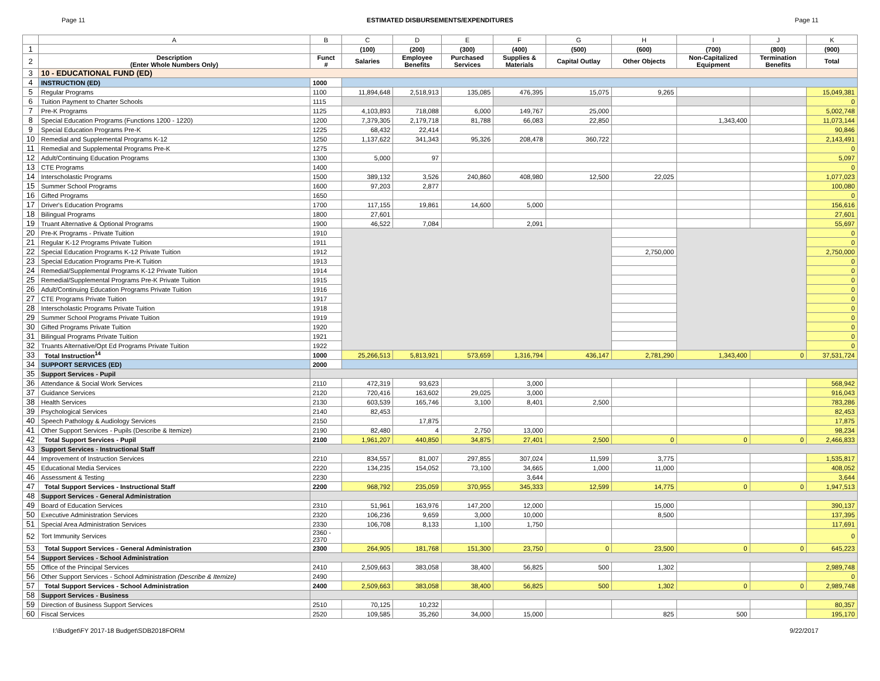Page 11 ESTIMATED DISBURSEMENTS/EXPENDITURES Page 11
| | A | B | C | D | E | F | G | H | I | J | K |
| 1 | | | (100) | (200) | (300) | (400) | (500) | (600) | (700) | (800) | (900) |
| 2 | Description (Enter Whole Numbers Only) | Funct # | Salaries | Employee Benefits | Purchased Services | Supplies & Materials | Capital Outlay | Other Objects | Non-Capitalized Equipment | Termination Benefits | Total |
| 3 | 10 - EDUCATIONAL FUND (ED) | | | | | | | | | | |
| 4 | INSTRUCTION (ED) | 1000 | | | | | | | | | |
| 5 | Regular Programs | 1100 | 11,894,648 | 2,518,913 | 135,085 | 476,395 | 15,075 | 9,265 | | | 15,049,381 |
| 6 | Tuition Payment to Charter Schools | 1115 | | | | | | | | | 0 |
| 7 | Pre-K Programs | 1125 | 4,103,893 | 718,088 | 6,000 | 149,767 | 25,000 | | | | 5,002,748 |
| 8 | Special Education Programs (Functions 1200 - 1220) | 1200 | 7,379,305 | 2,179,718 | 81,788 | 66,083 | 22,850 | | 1,343,400 | | 11,073,144 |
| 9 | Special Education Programs Pre-K | 1225 | 68,432 | 22,414 | | | | | | | 90,846 |
| 10 | Remedial and Supplemental Programs K-12 | 1250 | 1,137,622 | 341,343 | 95,326 | 208,478 | 360,722 | | | | 2,143,491 |
| 11 | Remedial and Supplemental Programs Pre-K | 1275 | | | | | | | | | 0 |
| 12 | Adult/Continuing Education Programs | 1300 | 5,000 | 97 | | | | | | | 5,097 |
| 13 | CTE Programs | 1400 | | | | | | | | | 0 |
| 14 | Interscholastic Programs | 1500 | 389,132 | 3,526 | 240,860 | 408,980 | 12,500 | 22,025 | | | 1,077,023 |
| 15 | Summer School Programs | 1600 | 97,203 | 2,877 | | | | | | | 100,080 |
| 16 | Gifted Programs | 1650 | | | | | | | | | 0 |
| 17 | Driver's Education Programs | 1700 | 117,155 | 19,861 | 14,600 | 5,000 | | | | | 156,616 |
| 18 | Bilingual Programs | 1800 | 27,601 | | | | | | | | 27,601 |
| 19 | Truant Alternative & Optional Programs | 1900 | 46,522 | 7,084 | | 2,091 | | | | | 55,697 |
| 20 | Pre-K Programs - Private Tuition | 1910 | | | | | | | | | 0 |
| 21 | Regular K-12 Programs Private Tuition | 1911 | | | | | | | | | 0 |
| 22 | Special Education Programs K-12 Private Tuition | 1912 | | | | | | 2,750,000 | | | 2,750,000 |
| 23 | Special Education Programs Pre-K Tuition | 1913 | | | | | | | | | 0 |
| 24 | Remedial/Supplemental Programs K-12 Private Tuition | 1914 | | | | | | | | | 0 |
| 25 | Remedial/Supplemental Programs Pre-K Private Tuition | 1915 | | | | | | | | | 0 |
| 26 | Adult/Continuing Education Programs Private Tuition | 1916 | | | | | | | | | 0 |
| 27 | CTE Programs Private Tuition | 1917 | | | | | | | | | 0 |
| 28 | Interscholastic Programs Private Tuition | 1918 | | | | | | | | | 0 |
| 29 | Summer School Programs Private Tuition | 1919 | | | | | | | | | 0 |
| 30 | Gifted Programs Private Tuition | 1920 | | | | | | | | | 0 |
| 31 | Bilingual Programs Private Tuition | 1921 | | | | | | | | | 0 |
| 32 | Truants Alternative/Opt Ed Programs Private Tuition | 1922 | | | | | | | | | 0 |
| 33 | Total Instruction<sup>14</sup> | 1000 | 25,266,513 | 5,813,921 | 573,659 | 1,316,794 | 436,147 | 2,781,290 | 1,343,400 | 0 | 37,531,724 |
| 34 | SUPPORT SERVICES (ED) | 2000 | | | | | | | | | |
| 35 | Support Services - Pupil | | | | | | | | | | |
| 36 | Attendance & Social Work Services | 2110 | 472,319 | 93,623 | | 3,000 | | | | | 568,942 |
| 37 | Guidance Services | 2120 | 720,416 | 163,602 | 29,025 | 3,000 | | | | | 916,043 |
| 38 | Health Services | 2130 | 603,539 | 165,746 | 3,100 | 8,401 | 2,500 | | | | 783,286 |
| 39 | Psychological Services | 2140 | 82,453 | | | | | | | | 82,453 |
| 40 | Speech Pathology & Audiology Services | 2150 | | 17,875 | | | | | | | 17,875 |
| 41 | Other Support Services - Pupils (Describe & Itemize) | 2190 | 82,480 | 4 | 2,750 | 13,000 | | | | | 98,234 |
| 42 | Total Support Services - Pupil | 2100 | 1,961,207 | 440,850 | 34,875 | 27,401 | 2,500 | 0 | 0 | 0 | 2,466,833 |
| 43 | Support Services - Instructional Staff | | | | | | | | | | |
| 44 | Improvement of Instruction Services | 2210 | 834,557 | 81,007 | 297,855 | 307,024 | 11,599 | 3,775 | | | 1,535,817 |
| 45 | Educational Media Services | 2220 | 134,235 | 154,052 | 73,100 | 34,665 | 1,000 | 11,000 | | | 408,052 |
| 46 | Assessment & Testing | 2230 | | | | 3,644 | | | | | 3,644 |
| 47 | Total Support Services - Instructional Staff | 2200 | 968,792 | 235,059 | 370,955 | 345,333 | 12,599 | 14,775 | 0 | 0 | 1,947,513 |
| 48 | Support Services - General Administration | | | | | | | | | | |
| 49 | Board of Education Services | 2310 | 51,961 | 163,976 | 147,200 | 12,000 | | 15,000 | | | 390,137 |
| 50 | Executive Administration Services | 2320 | 106,236 | 9,659 | 3,000 | 10,000 | | 8,500 | | | 137,395 |
| 51 | Special Area Administration Services | 2330 | 106,708 | 8,133 | 1,100 | 1,750 | | | | | 117,691 |
| 52 | Tort Immunity Services | 2360 - 2370 | | | | | | | | | 0 |
| 53 | Total Support Services - General Administration | 2300 | 264,905 | 181,768 | 151,300 | 23,750 | 0 | 23,500 | 0 | 0 | 645,223 |
| 54 | Support Services - School Administration | | | | | | | | | | |
| 55 | Office of the Principal Services | 2410 | 2,509,663 | 383,058 | 38,400 | 56,825 | 500 | 1,302 | | | 2,989,748 |
| 56 | Other Support Services - School Administration (Describe & Itemize) | 2490 | | | | | | | | | 0 |
| 57 | Total Support Services - School Administration | 2400 | 2,509,663 | 383,058 | 38,400 | 56,825 | 500 | 1,302 | 0 | 0 | 2,989,748 |
| 58 | Support Services - Business | | | | | | | | | | |
| 59 | Direction of Business Support Services | 2510 | 70,125 | 10,232 | | | | | | | 80,357 |
| 60 | Fiscal Services | 2520 | 109,585 | 35,260 | 34,000 | 15,000 | | 825 | 500 | | 195,170 |
I:\Budget\FY 2017-18 Budget\SDB2018FORM 9/22/2017